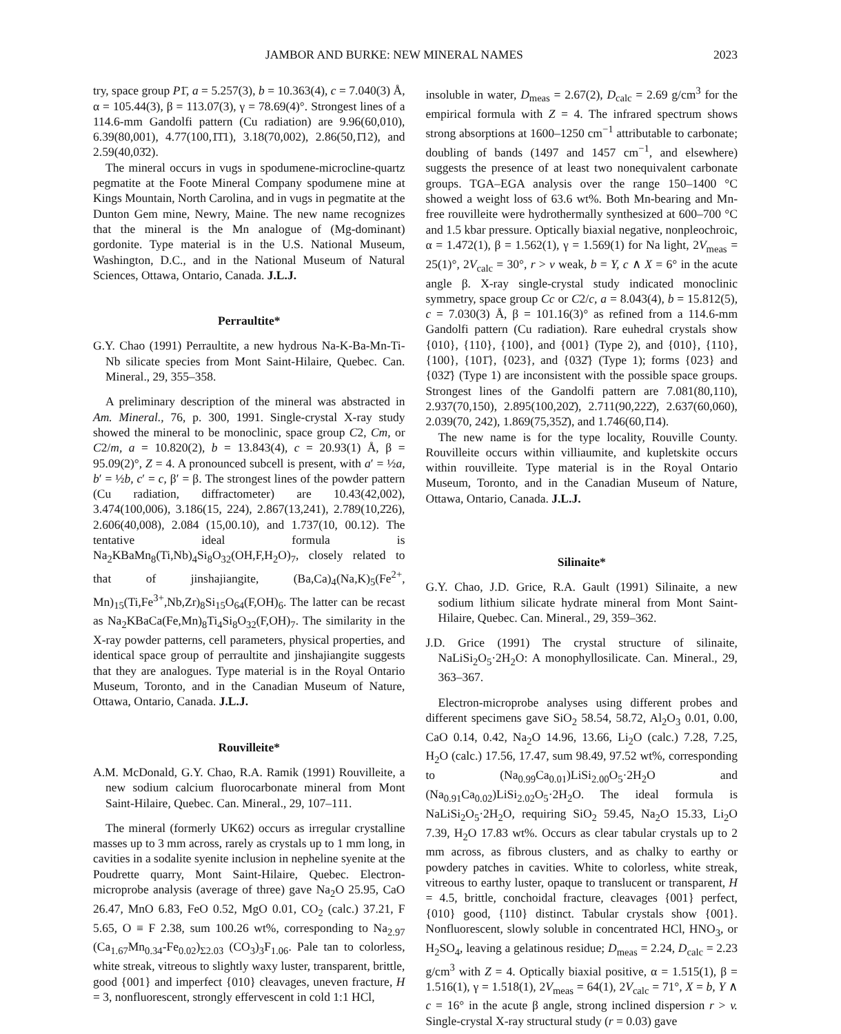JAMBOR AND BURKE: NEW MINERAL NAMES 2023
try, space group P1̄, a = 5.257(3), b = 10.363(4), c = 7.040(3) Å, α = 105.44(3), β = 113.07(3), γ = 78.69(4)°. Strongest lines of a 114.6-mm Gandolfi pattern (Cu radiation) are 9.96(60,010), 6.39(80,001), 4.77(100,1̄1̄1), 3.18(70,002), 2.86(50,1̄12), and 2.59(40,03̄2).
The mineral occurs in vugs in spodumene-microcline-quartz pegmatite at the Foote Mineral Company spodumene mine at Kings Mountain, North Carolina, and in vugs in pegmatite at the Dunton Gem mine, Newry, Maine. The new name recognizes that the mineral is the Mn analogue of (Mg-dominant) gordonite. Type material is in the U.S. National Museum, Washington, D.C., and in the National Museum of Natural Sciences, Ottawa, Ontario, Canada. J.L.J.
Perraultite*
G.Y. Chao (1991) Perraultite, a new hydrous Na-K-Ba-Mn-Ti-Nb silicate species from Mont Saint-Hilaire, Quebec. Can. Mineral., 29, 355–358.
A preliminary description of the mineral was abstracted in Am. Mineral., 76, p. 300, 1991. Single-crystal X-ray study showed the mineral to be monoclinic, space group C2, Cm, or C2/m, a = 10.820(2), b = 13.843(4), c = 20.93(1) Å, β = 95.09(2)°, Z = 4. A pronounced subcell is present, with a′ = ½a, b′ = ½b, c′ = c, β′ = β. The strongest lines of the powder pattern (Cu radiation, diffractometer) are 10.43(42,002), 3.474(100,006), 3.186(15, 224), 2.867(13,241), 2.789(10,2̄26), 2.606(40,008), 2.084 (15,00.10), and 1.737(10, 00.12). The tentative ideal formula is Na<sub>2</sub>KBaMn<sub>8</sub>(Ti,Nb)<sub>4</sub>Si<sub>8</sub>O<sub>32</sub>(OH,F,H<sub>2</sub>O)<sub>7</sub>, closely related to that of jinshajiangite, (Ba,Ca)<sub>4</sub>(Na,K)<sub>5</sub>(Fe<sup>2+</sup>, Mn)<sub>15</sub>(Ti,Fe<sup>3+</sup>,Nb,Zr)<sub>8</sub>Si<sub>15</sub>O<sub>64</sub>(F,OH)<sub>6</sub>. The latter can be recast as Na<sub>2</sub>KBaCa(Fe,Mn)<sub>8</sub>Ti<sub>4</sub>Si<sub>8</sub>O<sub>32</sub>(F,OH)<sub>7</sub>. The similarity in the X-ray powder patterns, cell parameters, physical properties, and identical space group of perraultite and jinshajiangite suggests that they are analogues. Type material is in the Royal Ontario Museum, Toronto, and in the Canadian Museum of Nature, Ottawa, Ontario, Canada. J.L.J.
Rouvilleite*
A.M. McDonald, G.Y. Chao, R.A. Ramik (1991) Rouvilleite, a new sodium calcium fluorocarbonate mineral from Mont Saint-Hilaire, Quebec. Can. Mineral., 29, 107–111.
The mineral (formerly UK62) occurs as irregular crystalline masses up to 3 mm across, rarely as crystals up to 1 mm long, in cavities in a sodalite syenite inclusion in nepheline syenite at the Poudrette quarry, Mont Saint-Hilaire, Quebec. Electron-microprobe analysis (average of three) gave Na<sub>2</sub>O 25.95, CaO 26.47, MnO 6.83, FeO 0.52, MgO 0.01, CO<sub>2</sub> (calc.) 37.21, F 5.65, O ≡ F 2.38, sum 100.26 wt%, corresponding to Na<sub>2.97</sub> (Ca<sub>1.67</sub>Mn<sub>0.34</sub>-Fe<sub>0.02</sub>)<sub>Σ2.03</sub> (CO<sub>3</sub>)<sub>3</sub>F<sub>1.06</sub>. Pale tan to colorless, white streak, vitreous to slightly waxy luster, transparent, brittle, good {001} and imperfect {010} cleavages, uneven fracture, H = 3, nonfluorescent, strongly effervescent in cold 1:1 HCl,
insoluble in water, D<sub>meas</sub> = 2.67(2), D<sub>calc</sub> = 2.69 g/cm<sup>3</sup> for the empirical formula with Z = 4. The infrared spectrum shows strong absorptions at 1600–1250 cm<sup>−1</sup> attributable to carbonate; doubling of bands (1497 and 1457 cm<sup>−1</sup>, and elsewhere) suggests the presence of at least two nonequivalent carbonate groups. TGA–EGA analysis over the range 150–1400 °C showed a weight loss of 63.6 wt%. Both Mn-bearing and Mn-free rouvilleite were hydrothermally synthesized at 600–700 °C and 1.5 kbar pressure. Optically biaxial negative, nonpleochroic, α = 1.472(1), β = 1.562(1), γ = 1.569(1) for Na light, 2V<sub>meas</sub> = 25(1)°, 2V<sub>calc</sub> = 30°, r > v weak, b = Y, c ∧ X = 6° in the acute angle β. X-ray single-crystal study indicated monoclinic symmetry, space group Cc or C2/c, a = 8.043(4), b = 15.812(5), c = 7.030(3) Å, β = 101.16(3)° as refined from a 114.6-mm Gandolfi pattern (Cu radiation). Rare euhedral crystals show {010}, {110}, {100}, and {001} (Type 2), and {010}, {110}, {100}, {101̄}, {023}, and {032̄} (Type 1); forms {023} and {032̄} (Type 1) are inconsistent with the possible space groups. Strongest lines of the Gandolfi pattern are 7.081(80,110), 2.937(70,150), 2.895(100,202̄), 2.711(90,222̄), 2.637(60,060), 2.039(70, 242), 1.869(75,352̄), and 1.746(60,1̄14).
The new name is for the type locality, Rouville County. Rouvilleite occurs within villiaumite, and kupletskite occurs within rouvilleite. Type material is in the Royal Ontario Museum, Toronto, and in the Canadian Museum of Nature, Ottawa, Ontario, Canada. J.L.J.
Silinaite*
G.Y. Chao, J.D. Grice, R.A. Gault (1991) Silinaite, a new sodium lithium silicate hydrate mineral from Mont Saint-Hilaire, Quebec. Can. Mineral., 29, 359–362.
J.D. Grice (1991) The crystal structure of silinaite, NaLiSi<sub>2</sub>O<sub>5</sub>·2H<sub>2</sub>O: A monophyllosilicate. Can. Mineral., 29, 363–367.
Electron-microprobe analyses using different probes and different specimens gave SiO<sub>2</sub> 58.54, 58.72, Al<sub>2</sub>O<sub>3</sub> 0.01, 0.00, CaO 0.14, 0.42, Na<sub>2</sub>O 14.96, 13.66, Li<sub>2</sub>O (calc.) 7.28, 7.25, H<sub>2</sub>O (calc.) 17.56, 17.47, sum 98.49, 97.52 wt%, corresponding to (Na<sub>0.99</sub>Ca<sub>0.01</sub>)LiSi<sub>2.00</sub>O<sub>5</sub>·2H<sub>2</sub>O and (Na<sub>0.91</sub>Ca<sub>0.02</sub>)LiSi<sub>2.02</sub>O<sub>5</sub>·2H<sub>2</sub>O. The ideal formula is NaLiSi<sub>2</sub>O<sub>5</sub>·2H<sub>2</sub>O, requiring SiO<sub>2</sub> 59.45, Na<sub>2</sub>O 15.33, Li<sub>2</sub>O 7.39, H<sub>2</sub>O 17.83 wt%. Occurs as clear tabular crystals up to 2 mm across, as fibrous clusters, and as chalky to earthy or powdery patches in cavities. White to colorless, white streak, vitreous to earthy luster, opaque to translucent or transparent, H = 4.5, brittle, conchoidal fracture, cleavages {001} perfect, {010} good, {110} distinct. Tabular crystals show {001}. Nonfluorescent, slowly soluble in concentrated HCl, HNO<sub>3</sub>, or H<sub>2</sub>SO<sub>4</sub>, leaving a gelatinous residue; D<sub>meas</sub> = 2.24, D<sub>calc</sub> = 2.23 g/cm<sup>3</sup> with Z = 4. Optically biaxial positive, α = 1.515(1), β = 1.516(1), γ = 1.518(1), 2V<sub>meas</sub> = 64(1), 2V<sub>calc</sub> = 71°, X = b, Y ∧ c = 16° in the acute β angle, strong inclined dispersion r > v. Single-crystal X-ray structural study (r = 0.03) gave